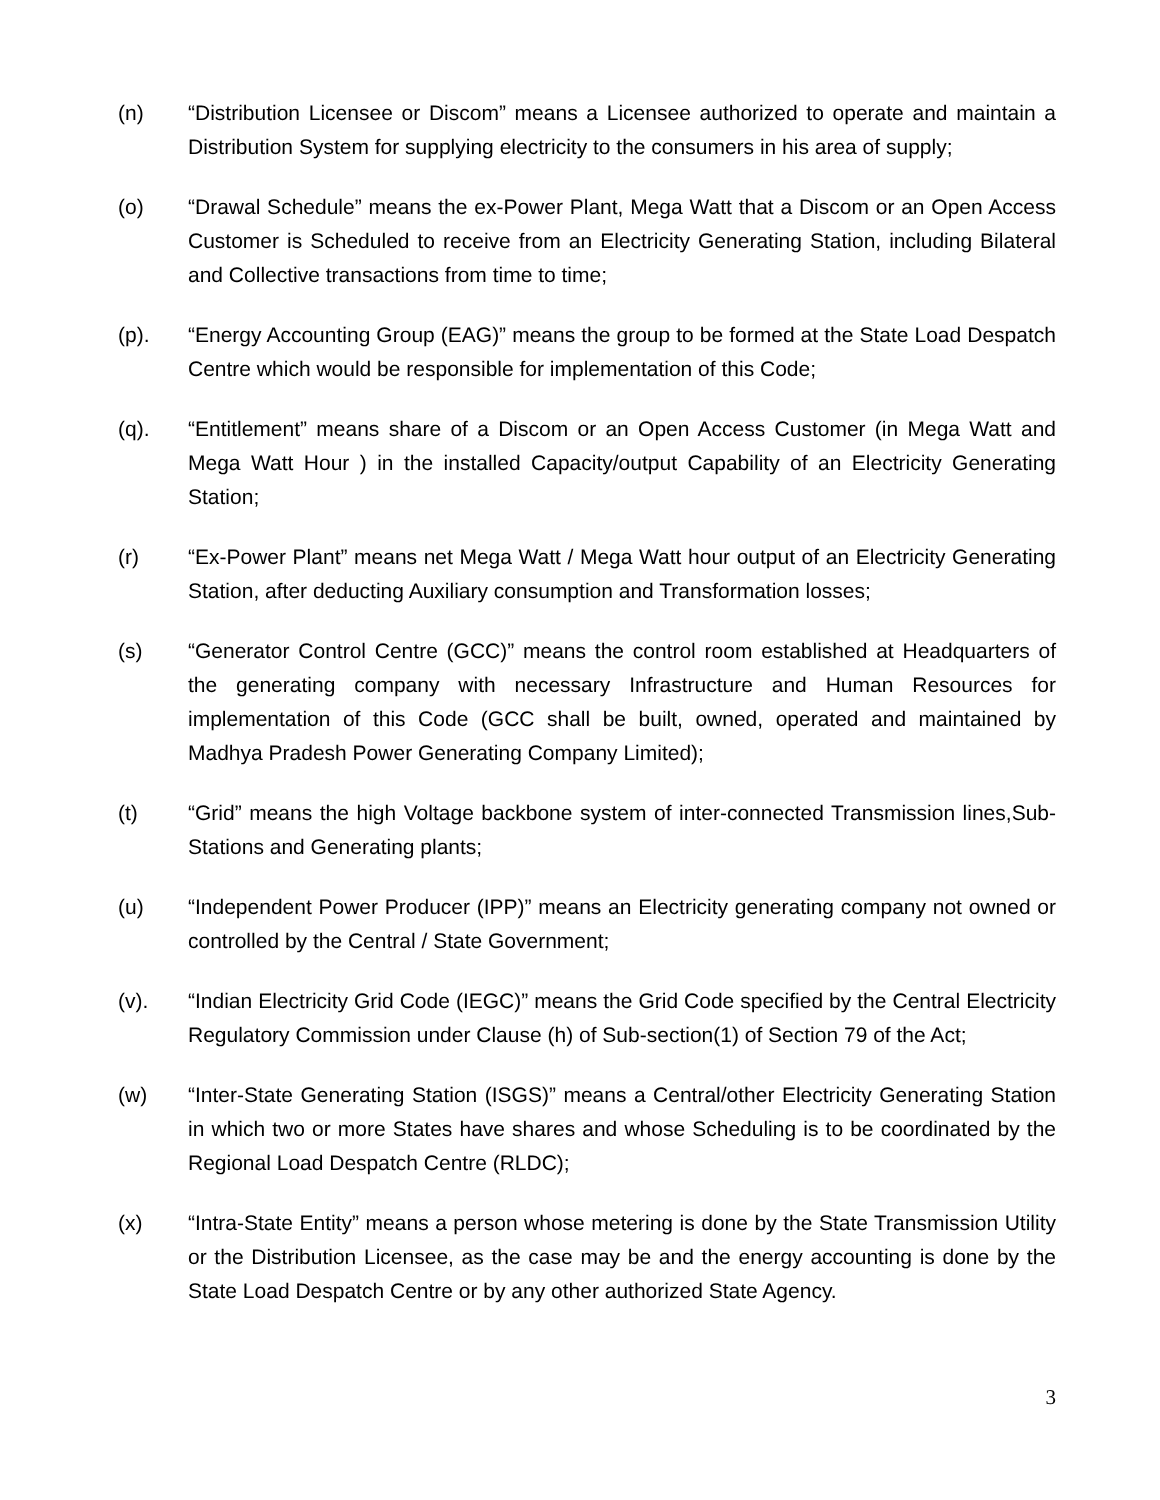(n) “Distribution Licensee or Discom” means a Licensee authorized to operate and maintain a Distribution System for supplying electricity to the consumers in his area of supply;
(o) “Drawal Schedule” means the ex-Power Plant, Mega Watt that a Discom or an Open Access Customer is Scheduled to receive from an Electricity Generating Station, including Bilateral and Collective transactions from time to time;
(p). “Energy Accounting Group (EAG)” means the group to be formed at the State Load Despatch Centre which would be responsible for implementation of this Code;
(q). “Entitlement” means share of a Discom or an Open Access Customer (in Mega Watt and Mega Watt Hour ) in the installed Capacity/output Capability of an Electricity Generating Station;
(r) “Ex-Power Plant” means net Mega Watt / Mega Watt hour output of an Electricity Generating Station, after deducting Auxiliary consumption and Transformation losses;
(s) “Generator Control Centre (GCC)” means the control room established at Headquarters of the generating company with necessary Infrastructure and Human Resources for implementation of this Code (GCC shall be built, owned, operated and maintained by Madhya Pradesh Power Generating Company Limited);
(t) “Grid” means the high Voltage backbone system of inter-connected Transmission lines,Sub-Stations and Generating plants;
(u) “Independent Power Producer (IPP)” means an Electricity generating company not owned or controlled by the Central / State Government;
(v). “Indian Electricity Grid Code (IEGC)” means the Grid Code specified by the Central Electricity Regulatory Commission under Clause (h) of Sub-section(1) of Section 79 of the Act;
(w) “Inter-State Generating Station (ISGS)” means a Central/other Electricity Generating Station in which two or more States have shares and whose Scheduling is to be coordinated by the Regional Load Despatch Centre (RLDC);
(x) “Intra-State Entity” means a person whose metering is done by the State Transmission Utility or the Distribution Licensee, as the case may be and the energy accounting is done by the State Load Despatch Centre or by any other authorized State Agency.
3